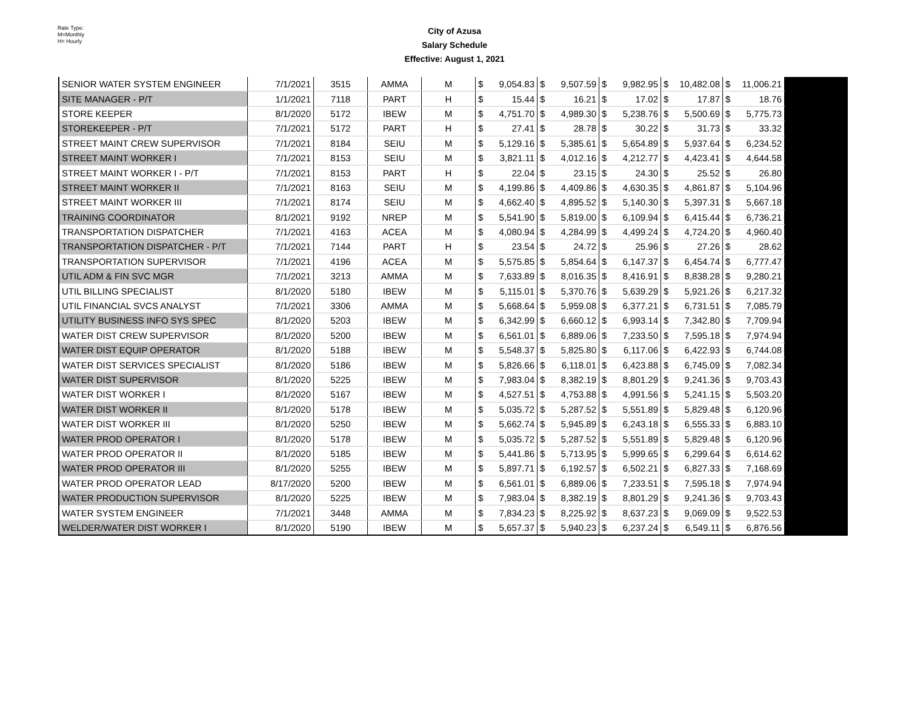Rate Type:
M=Monthly
H= Hourly
City of Azusa
Salary Schedule
Effective: August 1, 2021
| SENIOR WATER SYSTEM ENGINEER | 7/1/2021 | 3515 | AMMA | M | $ | 9,054.83 | $ | 9,507.59 | $ | 9,982.95 | $ | 10,482.08 | $ | 11,006.21 | |
| SITE MANAGER - P/T | 1/1/2021 | 7118 | PART | H | $ | 15.44 | $ | 16.21 | $ | 17.02 | $ | 17.87 | $ | 18.76 | |
| STORE KEEPER | 8/1/2020 | 5172 | IBEW | M | $ | 4,751.70 | $ | 4,989.30 | $ | 5,238.76 | $ | 5,500.69 | $ | 5,775.73 | |
| STOREKEEPER - P/T | 7/1/2021 | 5172 | PART | H | $ | 27.41 | $ | 28.78 | $ | 30.22 | $ | 31.73 | $ | 33.32 | |
| STREET MAINT CREW SUPERVISOR | 7/1/2021 | 8184 | SEIU | M | $ | 5,129.16 | $ | 5,385.61 | $ | 5,654.89 | $ | 5,937.64 | $ | 6,234.52 | |
| STREET MAINT WORKER I | 7/1/2021 | 8153 | SEIU | M | $ | 3,821.11 | $ | 4,012.16 | $ | 4,212.77 | $ | 4,423.41 | $ | 4,644.58 | |
| STREET MAINT WORKER I - P/T | 7/1/2021 | 8153 | PART | H | $ | 22.04 | $ | 23.15 | $ | 24.30 | $ | 25.52 | $ | 26.80 | |
| STREET MAINT WORKER II | 7/1/2021 | 8163 | SEIU | M | $ | 4,199.86 | $ | 4,409.86 | $ | 4,630.35 | $ | 4,861.87 | $ | 5,104.96 | |
| STREET MAINT WORKER III | 7/1/2021 | 8174 | SEIU | M | $ | 4,662.40 | $ | 4,895.52 | $ | 5,140.30 | $ | 5,397.31 | $ | 5,667.18 | |
| TRAINING COORDINATOR | 8/1/2021 | 9192 | NREP | M | $ | 5,541.90 | $ | 5,819.00 | $ | 6,109.94 | $ | 6,415.44 | $ | 6,736.21 | |
| TRANSPORTATION DISPATCHER | 7/1/2021 | 4163 | ACEA | M | $ | 4,080.94 | $ | 4,284.99 | $ | 4,499.24 | $ | 4,724.20 | $ | 4,960.40 | |
| TRANSPORTATION DISPATCHER - P/T | 7/1/2021 | 7144 | PART | H | $ | 23.54 | $ | 24.72 | $ | 25.96 | $ | 27.26 | $ | 28.62 | |
| TRANSPORTATION SUPERVISOR | 7/1/2021 | 4196 | ACEA | M | $ | 5,575.85 | $ | 5,854.64 | $ | 6,147.37 | $ | 6,454.74 | $ | 6,777.47 | |
| UTIL ADM & FIN SVC MGR | 7/1/2021 | 3213 | AMMA | M | $ | 7,633.89 | $ | 8,016.35 | $ | 8,416.91 | $ | 8,838.28 | $ | 9,280.21 | |
| UTIL BILLING SPECIALIST | 8/1/2020 | 5180 | IBEW | M | $ | 5,115.01 | $ | 5,370.76 | $ | 5,639.29 | $ | 5,921.26 | $ | 6,217.32 | |
| UTIL FINANCIAL SVCS ANALYST | 7/1/2021 | 3306 | AMMA | M | $ | 5,668.64 | $ | 5,959.08 | $ | 6,377.21 | $ | 6,731.51 | $ | 7,085.79 | |
| UTILITY BUSINESS INFO SYS SPEC | 8/1/2020 | 5203 | IBEW | M | $ | 6,342.99 | $ | 6,660.12 | $ | 6,993.14 | $ | 7,342.80 | $ | 7,709.94 | |
| WATER DIST CREW SUPERVISOR | 8/1/2020 | 5200 | IBEW | M | $ | 6,561.01 | $ | 6,889.06 | $ | 7,233.50 | $ | 7,595.18 | $ | 7,974.94 | |
| WATER DIST EQUIP OPERATOR | 8/1/2020 | 5188 | IBEW | M | $ | 5,548.37 | $ | 5,825.80 | $ | 6,117.06 | $ | 6,422.93 | $ | 6,744.08 | |
| WATER DIST SERVICES SPECIALIST | 8/1/2020 | 5186 | IBEW | M | $ | 5,826.66 | $ | 6,118.01 | $ | 6,423.88 | $ | 6,745.09 | $ | 7,082.34 | |
| WATER DIST SUPERVISOR | 8/1/2020 | 5225 | IBEW | M | $ | 7,983.04 | $ | 8,382.19 | $ | 8,801.29 | $ | 9,241.36 | $ | 9,703.43 | |
| WATER DIST WORKER I | 8/1/2020 | 5167 | IBEW | M | $ | 4,527.51 | $ | 4,753.88 | $ | 4,991.56 | $ | 5,241.15 | $ | 5,503.20 | |
| WATER DIST WORKER II | 8/1/2020 | 5178 | IBEW | M | $ | 5,035.72 | $ | 5,287.52 | $ | 5,551.89 | $ | 5,829.48 | $ | 6,120.96 | |
| WATER DIST WORKER III | 8/1/2020 | 5250 | IBEW | M | $ | 5,662.74 | $ | 5,945.89 | $ | 6,243.18 | $ | 6,555.33 | $ | 6,883.10 | |
| WATER PROD OPERATOR I | 8/1/2020 | 5178 | IBEW | M | $ | 5,035.72 | $ | 5,287.52 | $ | 5,551.89 | $ | 5,829.48 | $ | 6,120.96 | |
| WATER PROD OPERATOR II | 8/1/2020 | 5185 | IBEW | M | $ | 5,441.86 | $ | 5,713.95 | $ | 5,999.65 | $ | 6,299.64 | $ | 6,614.62 | |
| WATER PROD OPERATOR III | 8/1/2020 | 5255 | IBEW | M | $ | 5,897.71 | $ | 6,192.57 | $ | 6,502.21 | $ | 6,827.33 | $ | 7,168.69 | |
| WATER PROD OPERATOR LEAD | 8/17/2020 | 5200 | IBEW | M | $ | 6,561.01 | $ | 6,889.06 | $ | 7,233.51 | $ | 7,595.18 | $ | 7,974.94 | |
| WATER PRODUCTION SUPERVISOR | 8/1/2020 | 5225 | IBEW | M | $ | 7,983.04 | $ | 8,382.19 | $ | 8,801.29 | $ | 9,241.36 | $ | 9,703.43 | |
| WATER SYSTEM ENGINEER | 7/1/2021 | 3448 | AMMA | M | $ | 7,834.23 | $ | 8,225.92 | $ | 8,637.23 | $ | 9,069.09 | $ | 9,522.53 | |
| WELDER/WATER DIST WORKER I | 8/1/2020 | 5190 | IBEW | M | $ | 5,657.37 | $ | 5,940.23 | $ | 6,237.24 | $ | 6,549.11 | $ | 6,876.56 | |